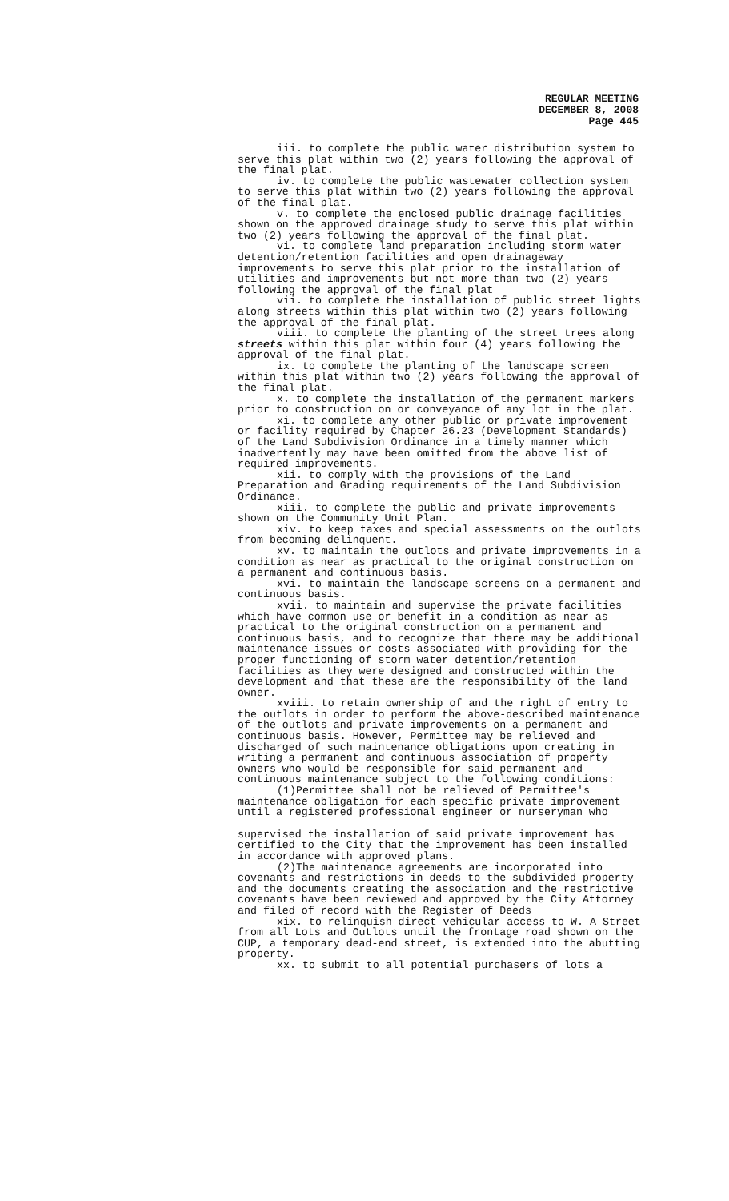REGULAR MEETING
DECEMBER 8, 2008
Page 445
iii. to complete the public water distribution system to serve this plat within two (2) years following the approval of the final plat.
iv. to complete the public wastewater collection system to serve this plat within two (2) years following the approval of the final plat.
v. to complete the enclosed public drainage facilities shown on the approved drainage study to serve this plat within two (2) years following the approval of the final plat.
vi. to complete land preparation including storm water detention/retention facilities and open drainageway improvements to serve this plat prior to the installation of utilities and improvements but not more than two (2) years following the approval of the final plat
vii. to complete the installation of public street lights along streets within this plat within two (2) years following the approval of the final plat.
viii. to complete the planting of the street trees along streets within this plat within four (4) years following the approval of the final plat.
ix. to complete the planting of the landscape screen within this plat within two (2) years following the approval of the final plat.
x. to complete the installation of the permanent markers prior to construction on or conveyance of any lot in the plat.
xi. to complete any other public or private improvement or facility required by Chapter 26.23 (Development Standards) of the Land Subdivision Ordinance in a timely manner which inadvertently may have been omitted from the above list of required improvements.
xii. to comply with the provisions of the Land Preparation and Grading requirements of the Land Subdivision Ordinance.
xiii. to complete the public and private improvements shown on the Community Unit Plan.
xiv. to keep taxes and special assessments on the outlots from becoming delinquent.
xv. to maintain the outlots and private improvements in a condition as near as practical to the original construction on a permanent and continuous basis.
xvi. to maintain the landscape screens on a permanent and continuous basis.
xvii. to maintain and supervise the private facilities which have common use or benefit in a condition as near as practical to the original construction on a permanent and continuous basis, and to recognize that there may be additional maintenance issues or costs associated with providing for the proper functioning of storm water detention/retention facilities as they were designed and constructed within the development and that these are the responsibility of the land owner.
xviii. to retain ownership of and the right of entry to the outlots in order to perform the above-described maintenance of the outlots and private improvements on a permanent and continuous basis. However, Permittee may be relieved and discharged of such maintenance obligations upon creating in writing a permanent and continuous association of property owners who would be responsible for said permanent and continuous maintenance subject to the following conditions:
(1)Permittee shall not be relieved of Permittee's maintenance obligation for each specific private improvement until a registered professional engineer or nurseryman who
supervised the installation of said private improvement has certified to the City that the improvement has been installed in accordance with approved plans.
(2)The maintenance agreements are incorporated into covenants and restrictions in deeds to the subdivided property and the documents creating the association and the restrictive covenants have been reviewed and approved by the City Attorney and filed of record with the Register of Deeds
xix. to relinquish direct vehicular access to W. A Street from all Lots and Outlots until the frontage road shown on the CUP, a temporary dead-end street, is extended into the abutting property.
xx. to submit to all potential purchasers of lots a